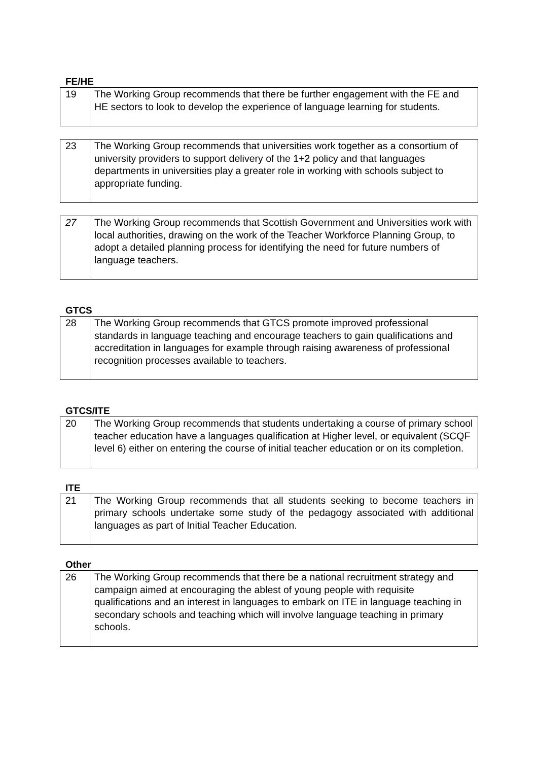FE/HE
| 19 | The Working Group recommends that there be further engagement with the FE and HE sectors to look to develop the experience of language learning for students. |
| 23 | The Working Group recommends that universities work together as a consortium of university providers to support delivery of the 1+2 policy and that languages departments in universities play a greater role in working with schools subject to appropriate funding. |
| 27 | The Working Group recommends that Scottish Government and Universities work with local authorities, drawing on the work of the Teacher Workforce Planning Group, to adopt a detailed planning process for identifying the need for future numbers of language teachers. |
GTCS
| 28 | The Working Group recommends that GTCS promote improved professional standards in language teaching and encourage teachers to gain qualifications and accreditation in languages for example through raising awareness of professional recognition processes available to teachers. |
GTCS/ITE
| 20 | The Working Group recommends that students undertaking a course of primary school teacher education have a languages qualification at Higher level, or equivalent (SCQF level 6) either on entering the course of initial teacher education or on its completion. |
ITE
| 21 | The Working Group recommends that all students seeking to become teachers in primary schools undertake some study of the pedagogy associated with additional languages as part of Initial Teacher Education. |
Other
| 26 | The Working Group recommends that there be a national recruitment strategy and campaign aimed at encouraging the ablest of young people with requisite qualifications and an interest in languages to embark on ITE in language teaching in secondary schools and teaching which will involve language teaching in primary schools. |